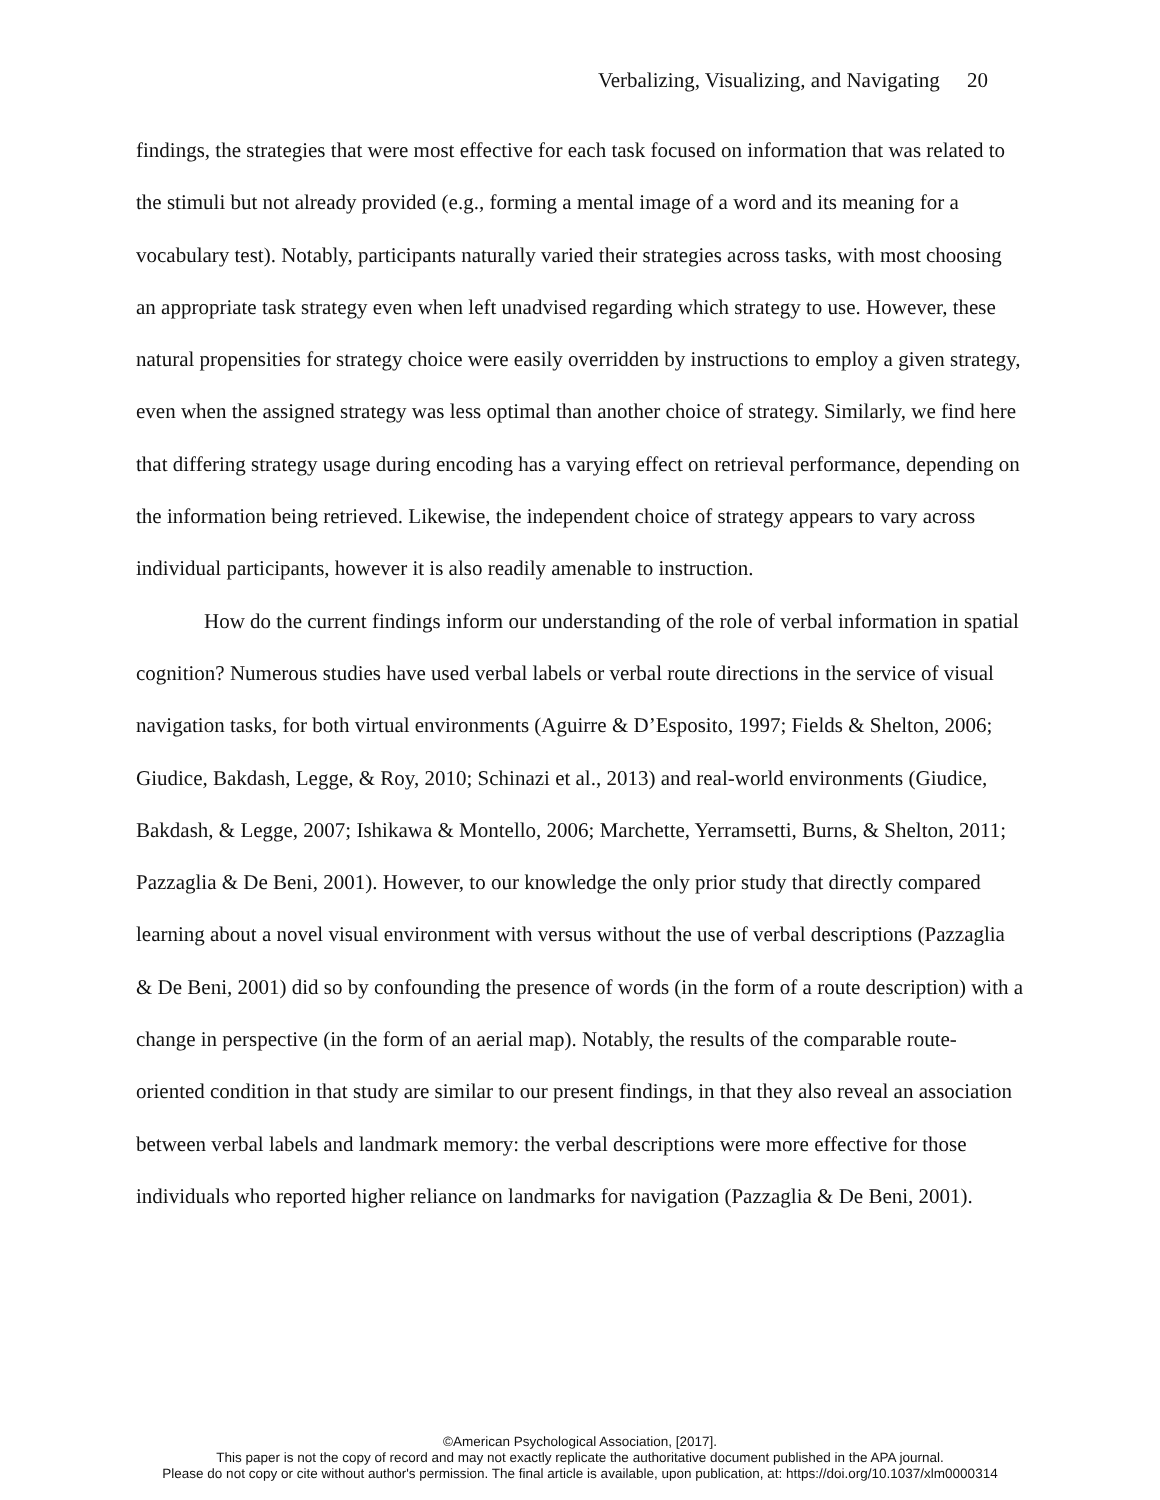Verbalizing, Visualizing, and Navigating 20
findings, the strategies that were most effective for each task focused on information that was related to the stimuli but not already provided (e.g., forming a mental image of a word and its meaning for a vocabulary test). Notably, participants naturally varied their strategies across tasks, with most choosing an appropriate task strategy even when left unadvised regarding which strategy to use. However, these natural propensities for strategy choice were easily overridden by instructions to employ a given strategy, even when the assigned strategy was less optimal than another choice of strategy. Similarly, we find here that differing strategy usage during encoding has a varying effect on retrieval performance, depending on the information being retrieved. Likewise, the independent choice of strategy appears to vary across individual participants, however it is also readily amenable to instruction.
How do the current findings inform our understanding of the role of verbal information in spatial cognition? Numerous studies have used verbal labels or verbal route directions in the service of visual navigation tasks, for both virtual environments (Aguirre & D’Esposito, 1997; Fields & Shelton, 2006; Giudice, Bakdash, Legge, & Roy, 2010; Schinazi et al., 2013) and real-world environments (Giudice, Bakdash, & Legge, 2007; Ishikawa & Montello, 2006; Marchette, Yerramsetti, Burns, & Shelton, 2011; Pazzaglia & De Beni, 2001). However, to our knowledge the only prior study that directly compared learning about a novel visual environment with versus without the use of verbal descriptions (Pazzaglia & De Beni, 2001) did so by confounding the presence of words (in the form of a route description) with a change in perspective (in the form of an aerial map). Notably, the results of the comparable route-oriented condition in that study are similar to our present findings, in that they also reveal an association between verbal labels and landmark memory: the verbal descriptions were more effective for those individuals who reported higher reliance on landmarks for navigation (Pazzaglia & De Beni, 2001).
©American Psychological Association, [2017].
This paper is not the copy of record and may not exactly replicate the authoritative document published in the APA journal.
Please do not copy or cite without author's permission. The final article is available, upon publication, at: https://doi.org/10.1037/xlm0000314